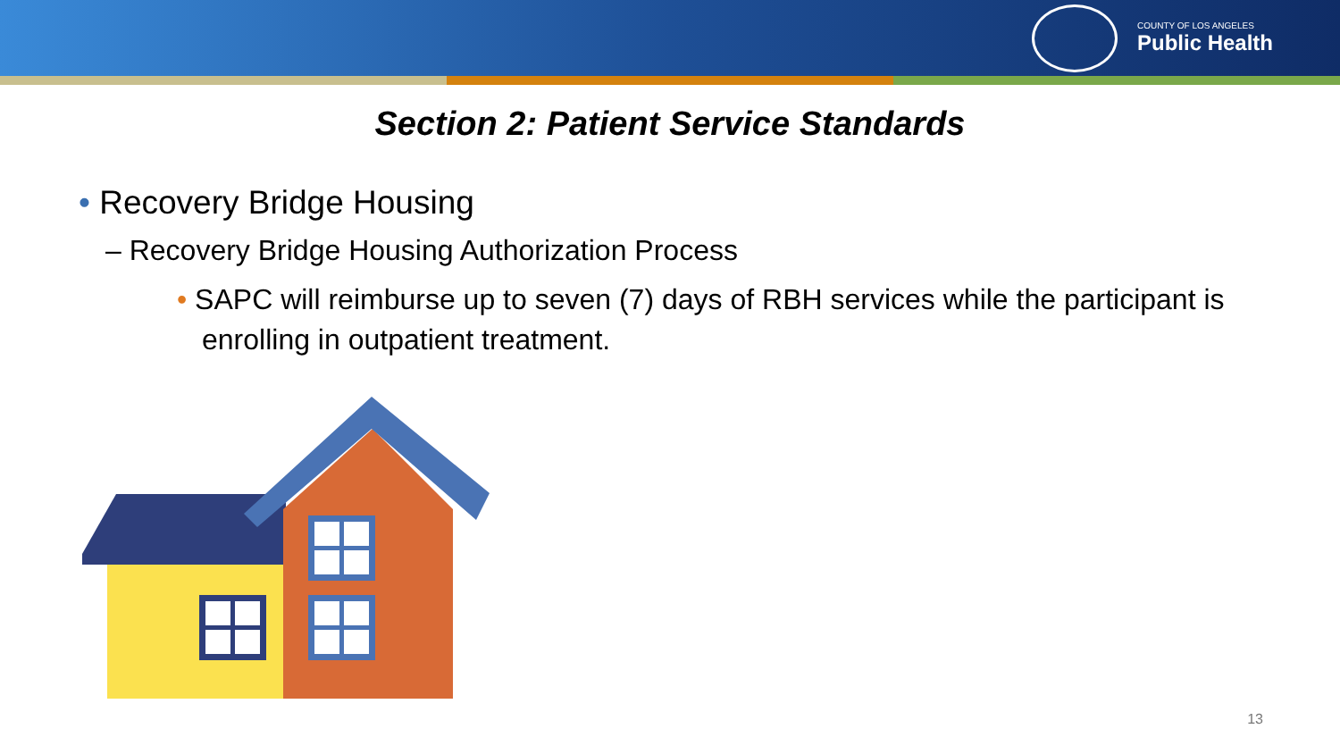COUNTY OF LOS ANGELES
Public Health
Section 2: Patient Service Standards
• Recovery Bridge Housing
– Recovery Bridge Housing Authorization Process
• SAPC will reimburse up to seven (7) days of RBH services while the participant is enrolling in outpatient treatment.
13